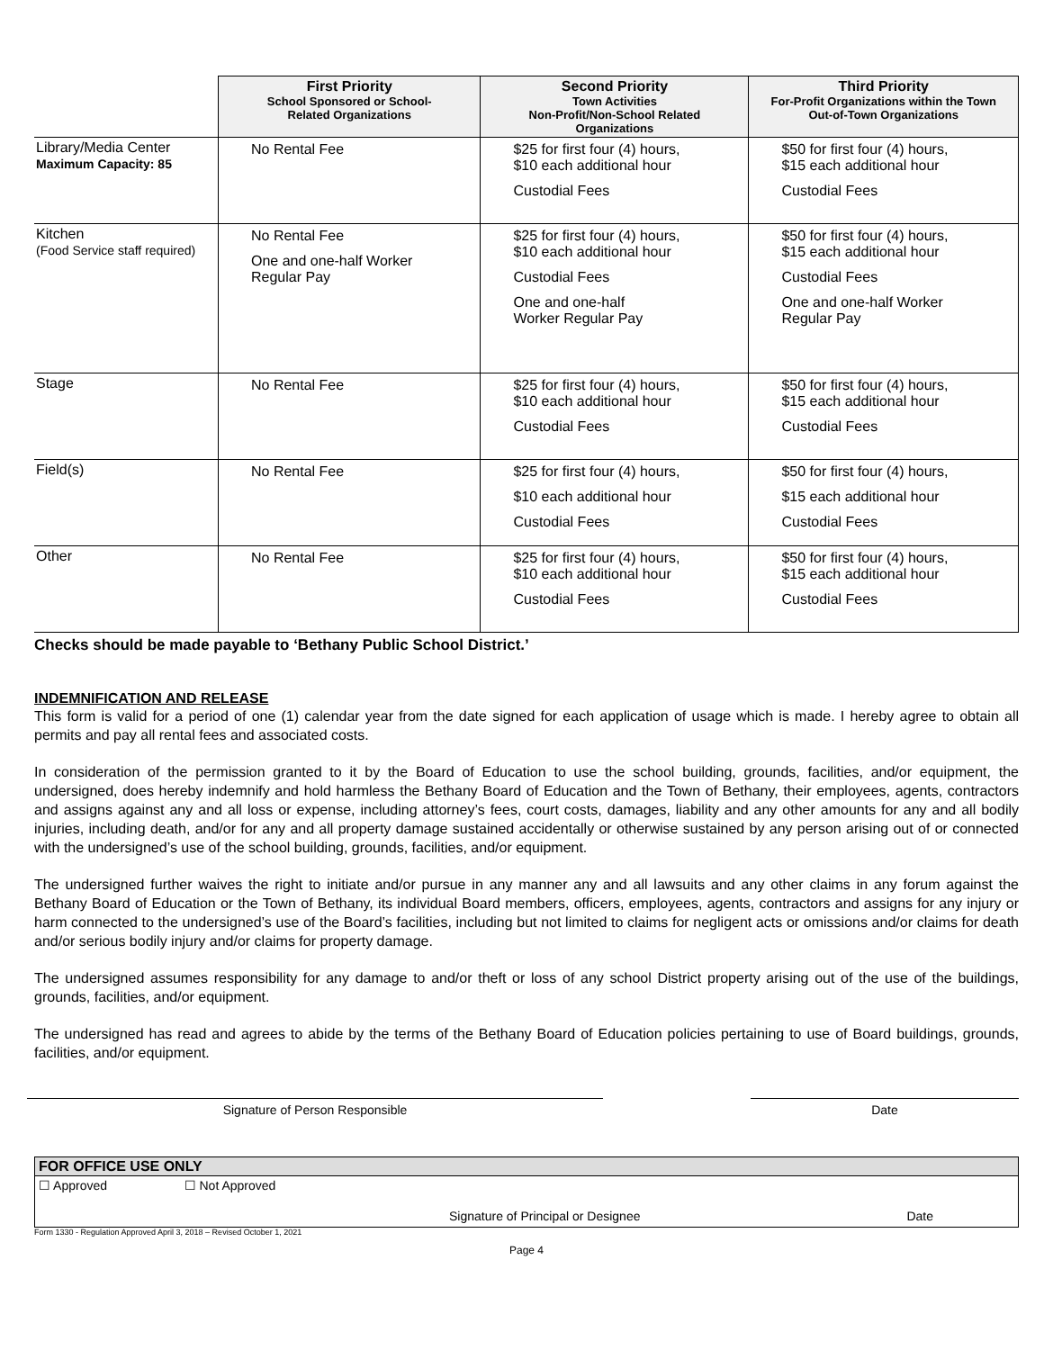| | First Priority School Sponsored or School- Related Organizations | Second Priority Town Activities Non-Profit/Non-School Related Organizations | Third Priority For-Profit Organizations within the Town Out-of-Town Organizations |
| --- | --- | --- | --- |
| Library/Media Center Maximum Capacity: 85 | No Rental Fee | $25 for first four (4) hours, $10 each additional hour Custodial Fees | $50 for first four (4) hours, $15 each additional hour Custodial Fees |
| Kitchen (Food Service staff required) | No Rental Fee One and one-half Worker Regular Pay | $25 for first four (4) hours, $10 each additional hour Custodial Fees One and one-half Worker Regular Pay | $50 for first four (4) hours, $15 each additional hour Custodial Fees One and one-half Worker Regular Pay |
| Stage | No Rental Fee | $25 for first four (4) hours, $10 each additional hour Custodial Fees | $50 for first four (4) hours, $15 each additional hour Custodial Fees |
| Field(s) | No Rental Fee | $25 for first four (4) hours, $10 each additional hour Custodial Fees | $50 for first four (4) hours, $15 each additional hour Custodial Fees |
| Other | No Rental Fee | $25 for first four (4) hours, $10 each additional hour Custodial Fees | $50 for first four (4) hours, $15 each additional hour Custodial Fees |
Checks should be made payable to ‘Bethany Public School District.’
INDEMNIFICATION AND RELEASE
This form is valid for a period of one (1) calendar year from the date signed for each application of usage which is made. I hereby agree to obtain all permits and pay all rental fees and associated costs.
In consideration of the permission granted to it by the Board of Education to use the school building, grounds, facilities, and/or equipment, the undersigned, does hereby indemnify and hold harmless the Bethany Board of Education and the Town of Bethany, their employees, agents, contractors and assigns against any and all loss or expense, including attorney’s fees, court costs, damages, liability and any other amounts for any and all bodily injuries, including death, and/or for any and all property damage sustained accidentally or otherwise sustained by any person arising out of or connected with the undersigned’s use of the school building, grounds, facilities, and/or equipment.
The undersigned further waives the right to initiate and/or pursue in any manner any and all lawsuits and any other claims in any forum against the Bethany Board of Education or the Town of Bethany, its individual Board members, officers, employees, agents, contractors and assigns for any injury or harm connected to the undersigned’s use of the Board’s facilities, including but not limited to claims for negligent acts or omissions and/or claims for death and/or serious bodily injury and/or claims for property damage.
The undersigned assumes responsibility for any damage to and/or theft or loss of any school District property arising out of the use of the buildings, grounds, facilities, and/or equipment.
The undersigned has read and agrees to abide by the terms of the Bethany Board of Education policies pertaining to use of Board buildings, grounds, facilities, and/or equipment.
Signature of Person Responsible Date
FOR OFFICE USE ONLY
☐ Approved ☐ Not Approved
Signature of Principal or Designee Date
Form 1330 - Regulation Approved April 3, 2018 – Revised October 1, 2021
Page 4